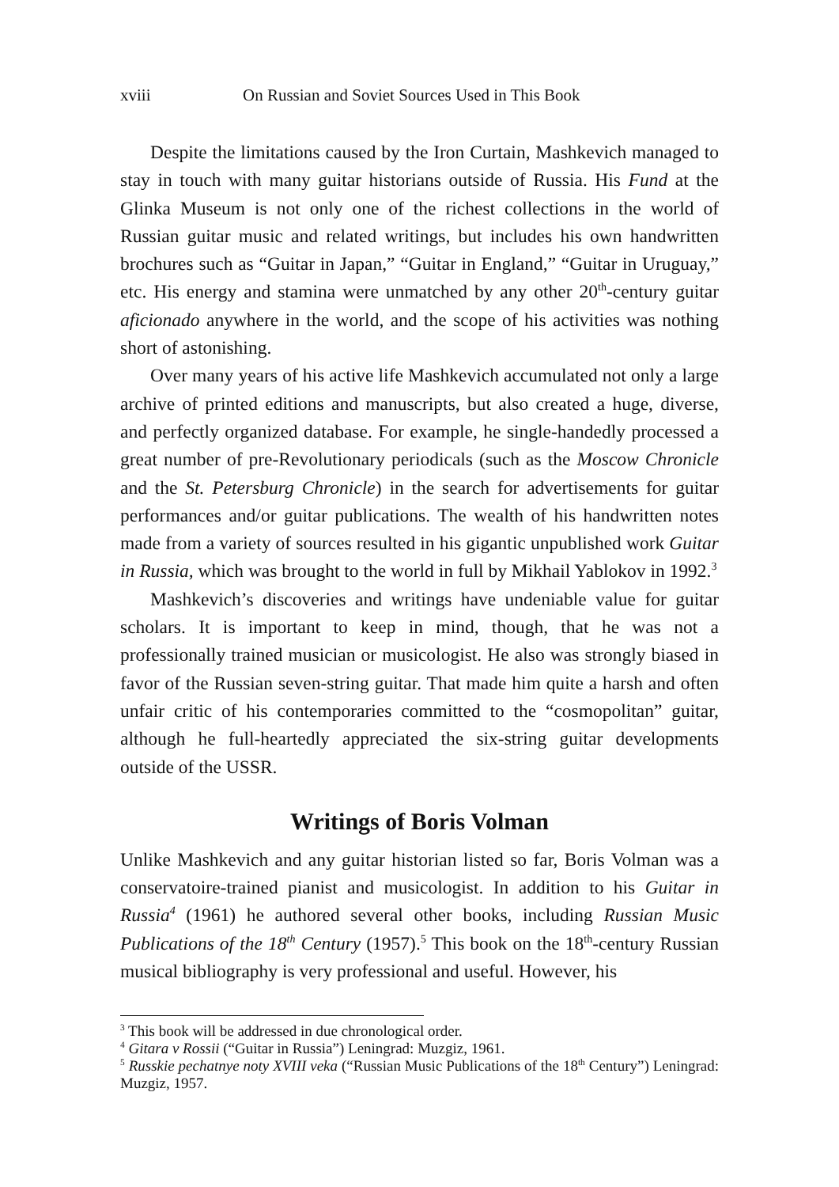xviii On Russian and Soviet Sources Used in This Book
Despite the limitations caused by the Iron Curtain, Mashkevich managed to stay in touch with many guitar historians outside of Russia. His Fund at the Glinka Museum is not only one of the richest collections in the world of Russian guitar music and related writings, but includes his own handwritten brochures such as “Guitar in Japan,” “Guitar in England,” “Guitar in Uruguay,” etc. His energy and stamina were unmatched by any other 20<sup>th</sup>-century guitar aficionado anywhere in the world, and the scope of his activities was nothing short of astonishing.
Over many years of his active life Mashkevich accumulated not only a large archive of printed editions and manuscripts, but also created a huge, diverse, and perfectly organized database. For example, he single-handedly processed a great number of pre-Revolutionary periodicals (such as the Moscow Chronicle and the St. Petersburg Chronicle) in the search for advertisements for guitar performances and/or guitar publications. The wealth of his handwritten notes made from a variety of sources resulted in his gigantic unpublished work Guitar in Russia, which was brought to the world in full by Mikhail Yablokov in 1992.<sup>3</sup>
Mashkevich’s discoveries and writings have undeniable value for guitar scholars. It is important to keep in mind, though, that he was not a professionally trained musician or musicologist. He also was strongly biased in favor of the Russian seven-string guitar. That made him quite a harsh and often unfair critic of his contemporaries committed to the “cosmopolitan” guitar, although he full-heartedly appreciated the six-string guitar developments outside of the USSR.
Writings of Boris Volman
Unlike Mashkevich and any guitar historian listed so far, Boris Volman was a conservatoire-trained pianist and musicologist. In addition to his Guitar in Russia<sup>4</sup> (1961) he authored several other books, including Russian Music Publications of the 18<sup>th</sup> Century (1957).<sup>5</sup> This book on the 18<sup>th</sup>-century Russian musical bibliography is very professional and useful. However, his
<sup>3</sup> This book will be addressed in due chronological order.
<sup>4</sup> Gitara v Rossii (“Guitar in Russia”) Leningrad: Muzgiz, 1961.
<sup>5</sup> Russkie pechatnye noty XVIII veka (“Russian Music Publications of the 18<sup>th</sup> Century”) Leningrad: Muzgiz, 1957.